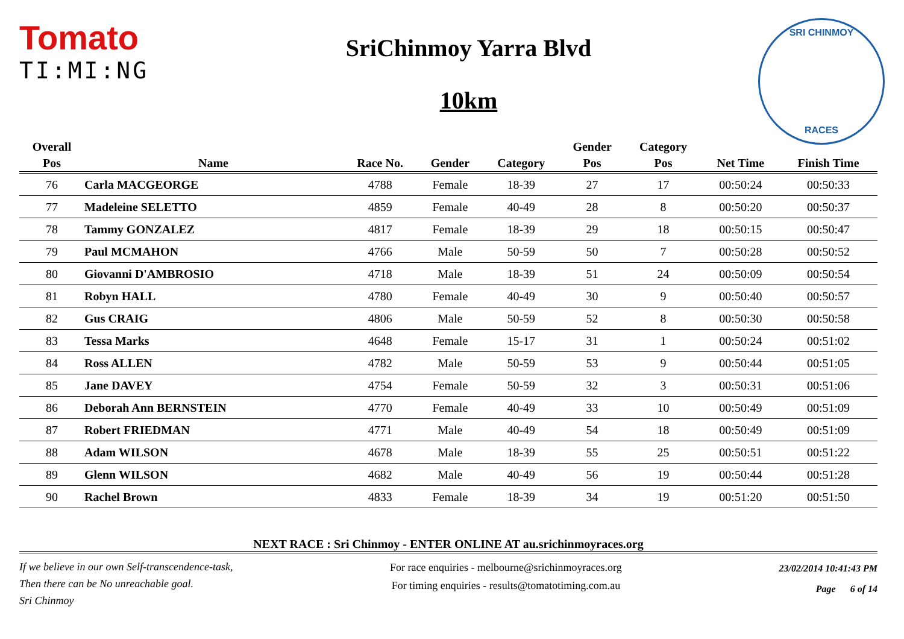Tomato
TI:MI:NG
SriChinmoy Yarra Blvd
10km
SRI CHINMOY
RACES
| Overall | | | | | Gender | Category | | |
| --- | --- | --- | --- | --- | --- | --- | --- | --- |
| Pos | Name | Race No. | Gender | Category | Pos | Pos | Net Time | Finish Time |
| 76 | Carla MACGEORGE | 4788 | Female | 18-39 | 27 | 17 | 00:50:24 | 00:50:33 |
| 77 | Madeleine SELETTO | 4859 | Female | 40-49 | 28 | 8 | 00:50:20 | 00:50:37 |
| 78 | Tammy GONZALEZ | 4817 | Female | 18-39 | 29 | 18 | 00:50:15 | 00:50:47 |
| 79 | Paul MCMAHON | 4766 | Male | 50-59 | 50 | 7 | 00:50:28 | 00:50:52 |
| 80 | Giovanni D'AMBROSIO | 4718 | Male | 18-39 | 51 | 24 | 00:50:09 | 00:50:54 |
| 81 | Robyn HALL | 4780 | Female | 40-49 | 30 | 9 | 00:50:40 | 00:50:57 |
| 82 | Gus CRAIG | 4806 | Male | 50-59 | 52 | 8 | 00:50:30 | 00:50:58 |
| 83 | Tessa Marks | 4648 | Female | 15-17 | 31 | 1 | 00:50:24 | 00:51:02 |
| 84 | Ross ALLEN | 4782 | Male | 50-59 | 53 | 9 | 00:50:44 | 00:51:05 |
| 85 | Jane DAVEY | 4754 | Female | 50-59 | 32 | 3 | 00:50:31 | 00:51:06 |
| 86 | Deborah Ann BERNSTEIN | 4770 | Female | 40-49 | 33 | 10 | 00:50:49 | 00:51:09 |
| 87 | Robert FRIEDMAN | 4771 | Male | 40-49 | 54 | 18 | 00:50:49 | 00:51:09 |
| 88 | Adam WILSON | 4678 | Male | 18-39 | 55 | 25 | 00:50:51 | 00:51:22 |
| 89 | Glenn WILSON | 4682 | Male | 40-49 | 56 | 19 | 00:50:44 | 00:51:28 |
| 90 | Rachel Brown | 4833 | Female | 18-39 | 34 | 19 | 00:51:20 | 00:51:50 |
NEXT RACE : Sri Chinmoy - ENTER ONLINE AT au.srichinmoyraces.org
If we believe in our own Self-transcendence-task,
Then there can be No unreachable goal.
Sri Chinmoy
For race enquiries - melbourne@srichinmoyraces.org
For timing enquiries - results@tomatotiming.com.au
23/02/2014 10:41:43 PM
Page 6 of 14